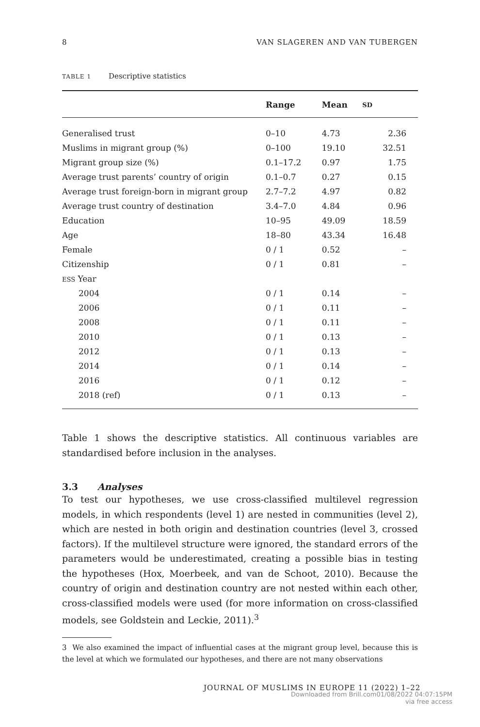8 VAN SLAGEREN AND VAN TUBERGEN
TABLE 1 Descriptive statistics
| | Range | Mean | SD |
| --- | --- | --- | --- |
| Generalised trust | 0–10 | 4.73 | 2.36 |
| Muslims in migrant group (%) | 0–100 | 19.10 | 32.51 |
| Migrant group size (%) | 0.1–17.2 | 0.97 | 1.75 |
| Average trust parents’ country of origin | 0.1–0.7 | 0.27 | 0.15 |
| Average trust foreign-born in migrant group | 2.7–7.2 | 4.97 | 0.82 |
| Average trust country of destination | 3.4–7.0 | 4.84 | 0.96 |
| Education | 10–95 | 49.09 | 18.59 |
| Age | 18–80 | 43.34 | 16.48 |
| Female | 0 / 1 | 0.52 | – |
| Citizenship | 0 / 1 | 0.81 | – |
| ESS Year | | | |
| 2004 | 0 / 1 | 0.14 | – |
| 2006 | 0 / 1 | 0.11 | – |
| 2008 | 0 / 1 | 0.11 | – |
| 2010 | 0 / 1 | 0.13 | – |
| 2012 | 0 / 1 | 0.13 | – |
| 2014 | 0 / 1 | 0.14 | – |
| 2016 | 0 / 1 | 0.12 | – |
| 2018 (ref) | 0 / 1 | 0.13 | – |
Table 1 shows the descriptive statistics. All continuous variables are standardised before inclusion in the analyses.
3.3 Analyses
To test our hypotheses, we use cross-classified multilevel regression models, in which respondents (level 1) are nested in communities (level 2), which are nested in both origin and destination countries (level 3, crossed factors). If the multilevel structure were ignored, the standard errors of the parameters would be underestimated, creating a possible bias in testing the hypotheses (Hox, Moerbeek, and van de Schoot, 2010). Because the country of origin and destination country are not nested within each other, cross-classified models were used (for more information on cross-classified models, see Goldstein and Leckie, 2011).<sup>3</sup>
3 We also examined the impact of influential cases at the migrant group level, because this is the level at which we formulated our hypotheses, and there are not many observations
JOURNAL OF MUSLIMS IN EUROPE 11 (2022) 1–22
Downloaded from Brill.com01/08/2022 04:07:15PM
via free access